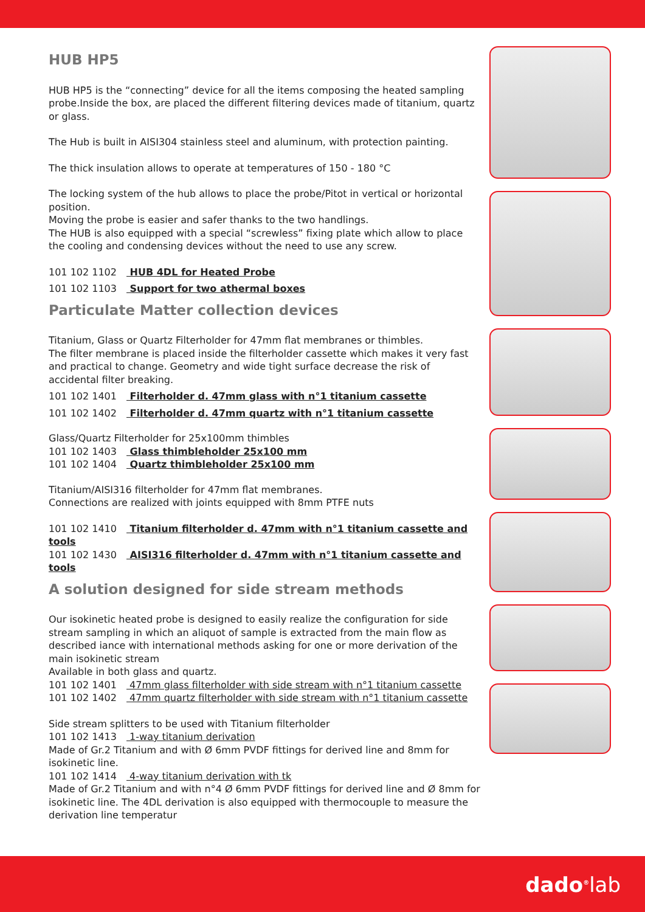HUB HP5
HUB HP5 is the “connecting” device for all the items composing the heated sampling probe.Inside the box, are placed the different filtering devices made of titanium, quartz or glass.
The Hub is built in AISI304 stainless steel and aluminum, with protection painting.
The thick insulation allows to operate at temperatures of 150 - 180 °C
The locking system of the hub allows to place the probe/Pitot in vertical or horizontal position.
Moving the probe is easier and safer thanks to the two handlings.
The HUB is also equipped with a special “screwless” fixing plate which allow to place the cooling and condensing devices without the need to use any screw.
101 102 1102 HUB 4DL for Heated Probe
101 102 1103 Support for two athermal boxes
Particulate Matter collection devices
Titanium, Glass or Quartz Filterholder for 47mm flat membranes or thimbles.
The filter membrane is placed inside the filterholder cassette which makes it very fast and practical to change. Geometry and wide tight surface decrease the risk of accidental filter breaking.
101 102 1401 Filterholder d. 47mm glass with n°1 titanium cassette
101 102 1402 Filterholder d. 47mm quartz with n°1 titanium cassette
Glass/Quartz Filterholder for 25x100mm thimbles
101 102 1403 Glass thimbleholder 25x100 mm
101 102 1404 Quartz thimbleholder 25x100 mm
Titanium/AISI316 filterholder for 47mm flat membranes.
Connections are realized with joints equipped with 8mm PTFE nuts
101 102 1410 Titanium filterholder d. 47mm with n°1 titanium cassette and tools
101 102 1430 AISI316 filterholder d. 47mm with n°1 titanium cassette and tools
A solution designed for side stream methods
Our isokinetic heated probe is designed to easily realize the configuration for side stream sampling in which an aliquot of sample is extracted from the main flow as described iance with international methods asking for one or more derivation of the main isokinetic stream
Available in both glass and quartz.
101 102 1401 47mm glass filterholder with side stream with n°1 titanium cassette
101 102 1402 47mm quartz filterholder with side stream with n°1 titanium cassette
Side stream splitters to be used with Titanium filterholder
101 102 1413 1-way titanium derivation
Made of Gr.2 Titanium and with Ø 6mm PVDF fittings for derived line and 8mm for isokinetic line.
101 102 1414 4-way titanium derivation with tk
Made of Gr.2 Titanium and with n°4 Ø 6mm PVDF fittings for derived line and Ø 8mm for isokinetic line. The 4DL derivation is also equipped with thermocouple to measure the derivation line temperatur
dado<sup>®</sup>lab